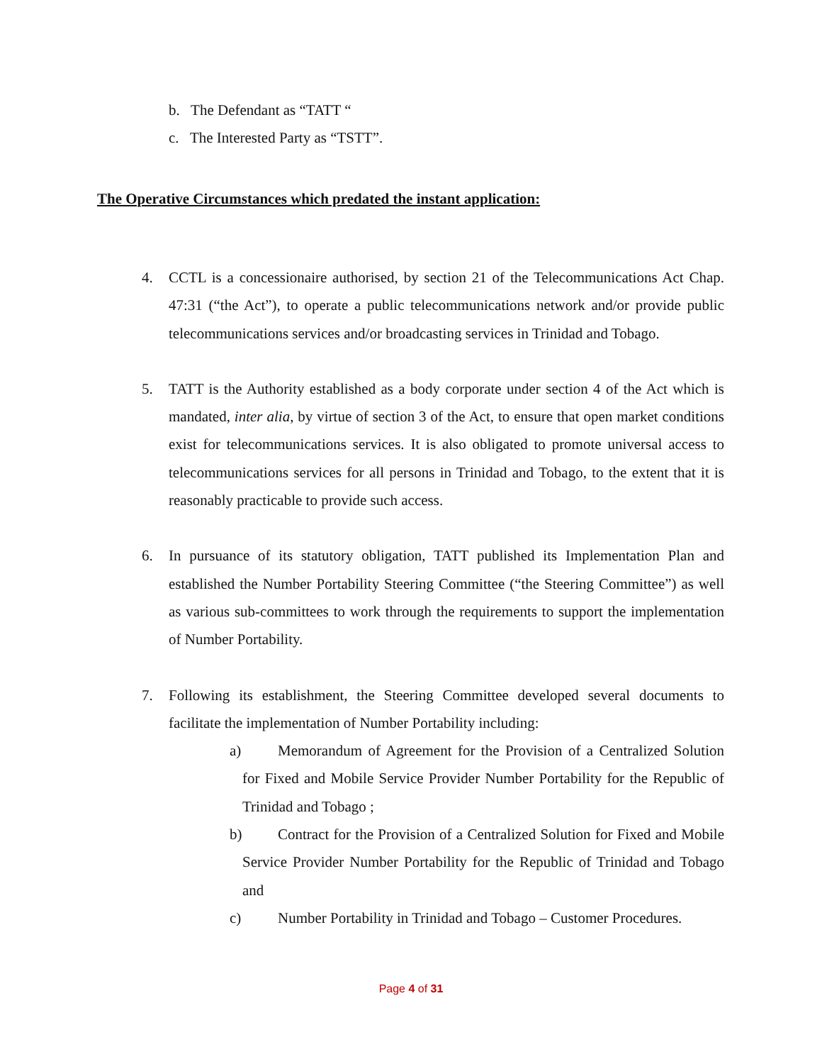b. The Defendant as “TATT “
c. The Interested Party as “TSTT”.
The Operative Circumstances which predated the instant application:
4. CCTL is a concessionaire authorised, by section 21 of the Telecommunications Act Chap. 47:31 (“the Act”), to operate a public telecommunications network and/or provide public telecommunications services and/or broadcasting services in Trinidad and Tobago.
5. TATT is the Authority established as a body corporate under section 4 of the Act which is mandated, inter alia, by virtue of section 3 of the Act, to ensure that open market conditions exist for telecommunications services. It is also obligated to promote universal access to telecommunications services for all persons in Trinidad and Tobago, to the extent that it is reasonably practicable to provide such access.
6. In pursuance of its statutory obligation, TATT published its Implementation Plan and established the Number Portability Steering Committee (“the Steering Committee”) as well as various sub-committees to work through the requirements to support the implementation of Number Portability.
7. Following its establishment, the Steering Committee developed several documents to facilitate the implementation of Number Portability including:
a) Memorandum of Agreement for the Provision of a Centralized Solution for Fixed and Mobile Service Provider Number Portability for the Republic of Trinidad and Tobago ;
b) Contract for the Provision of a Centralized Solution for Fixed and Mobile Service Provider Number Portability for the Republic of Trinidad and Tobago and
c) Number Portability in Trinidad and Tobago – Customer Procedures.
Page 4 of 31